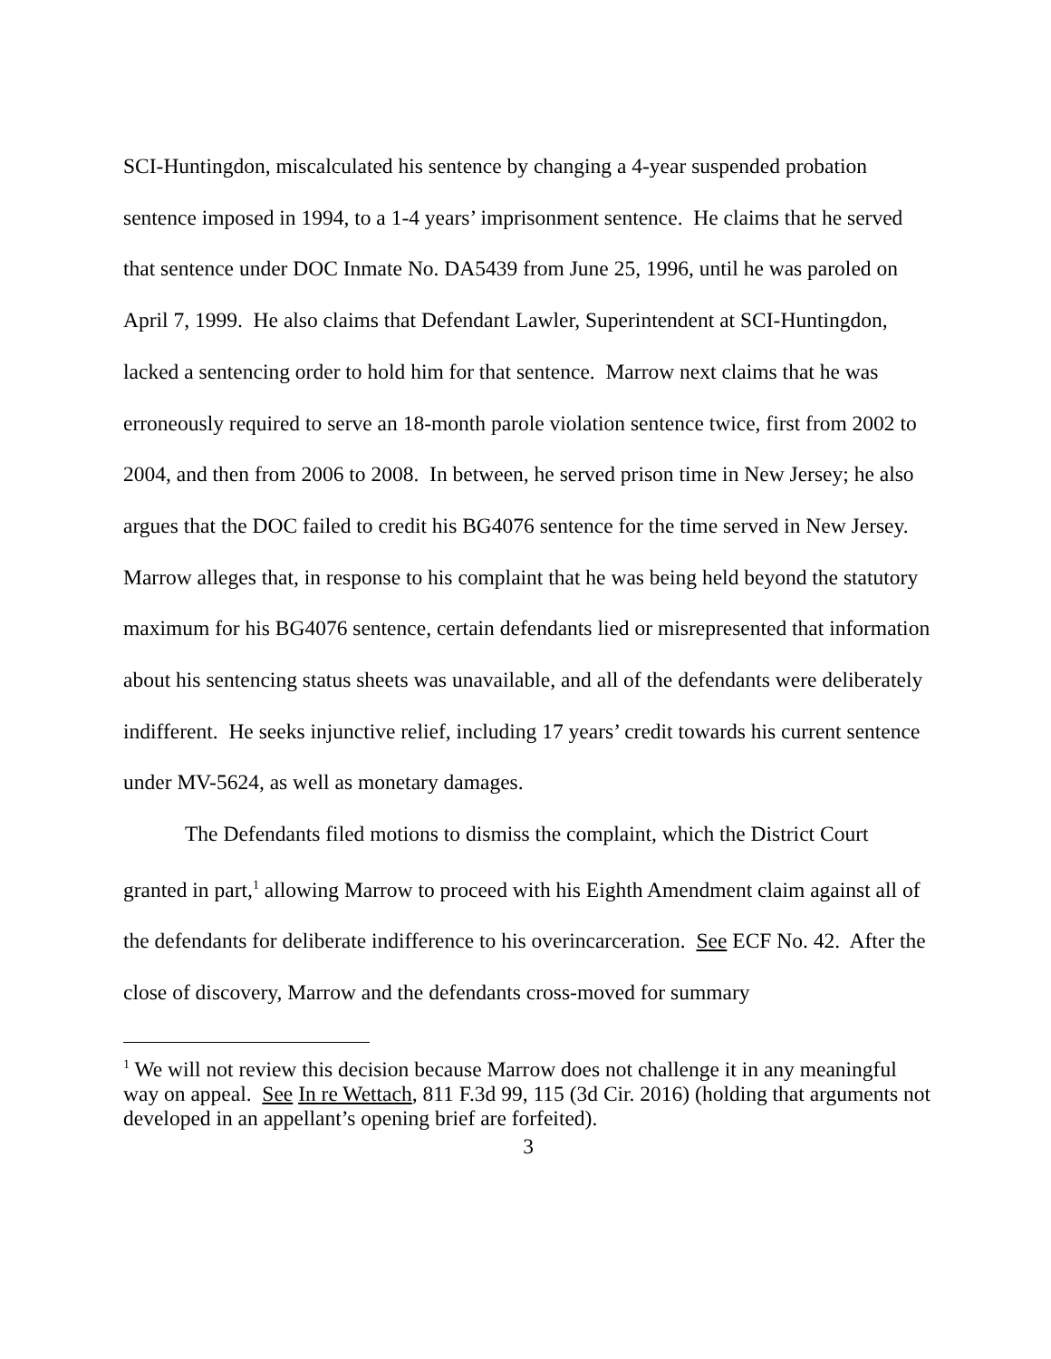SCI-Huntingdon, miscalculated his sentence by changing a 4-year suspended probation sentence imposed in 1994, to a 1-4 years’ imprisonment sentence. He claims that he served that sentence under DOC Inmate No. DA5439 from June 25, 1996, until he was paroled on April 7, 1999. He also claims that Defendant Lawler, Superintendent at SCI-Huntingdon, lacked a sentencing order to hold him for that sentence. Marrow next claims that he was erroneously required to serve an 18-month parole violation sentence twice, first from 2002 to 2004, and then from 2006 to 2008. In between, he served prison time in New Jersey; he also argues that the DOC failed to credit his BG4076 sentence for the time served in New Jersey. Marrow alleges that, in response to his complaint that he was being held beyond the statutory maximum for his BG4076 sentence, certain defendants lied or misrepresented that information about his sentencing status sheets was unavailable, and all of the defendants were deliberately indifferent. He seeks injunctive relief, including 17 years’ credit towards his current sentence under MV-5624, as well as monetary damages.
The Defendants filed motions to dismiss the complaint, which the District Court granted in part,<sup>1</sup> allowing Marrow to proceed with his Eighth Amendment claim against all of the defendants for deliberate indifference to his overincarceration. See ECF No. 42. After the close of discovery, Marrow and the defendants cross-moved for summary
<sup>1</sup> We will not review this decision because Marrow does not challenge it in any meaningful way on appeal. See In re Wettach, 811 F.3d 99, 115 (3d Cir. 2016) (holding that arguments not developed in an appellant’s opening brief are forfeited).
3